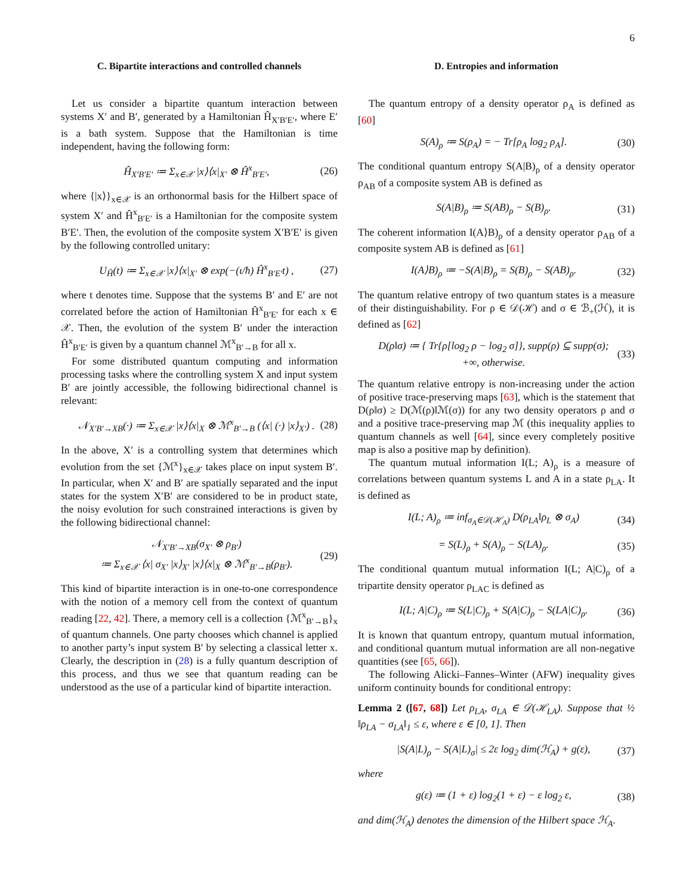6
C. Bipartite interactions and controlled channels
Let us consider a bipartite quantum interaction between systems X′ and B′, generated by a Hamiltonian Ĥ<sub>X′B′E′</sub>, where E′ is a bath system. Suppose that the Hamiltonian is time independent, having the following form:
Ĥ<sub>X′B′E′</sub> ≔ Σ<sub>x∈𝒳</sub> |x⟩⟨x|<sub>X′</sub> ⊗ Ĥ<sup>x</sup><sub>B′E′</sub>, (26)
where {|x⟩}<sub>x∈𝒳</sub> is an orthonormal basis for the Hilbert space of system X′ and Ĥ<sup>x</sup><sub>B′E′</sub> is a Hamiltonian for the composite system B′E′. Then, the evolution of the composite system X′B′E′ is given by the following controlled unitary:
U<sub>Ĥ</sub>(t) ≔ Σ<sub>x∈𝒳</sub> |x⟩⟨x|<sub>X′</sub> ⊗ exp(−(ι/ħ) Ĥ<sup>x</sup><sub>B′E′</sub>t) , (27)
where t denotes time. Suppose that the systems B′ and E′ are not correlated before the action of Hamiltonian Ĥ<sup>x</sup><sub>B′E′</sub> for each x ∈ 𝒳. Then, the evolution of the system B′ under the interaction Ĥ<sup>x</sup><sub>B′E′</sub> is given by a quantum channel ℳ<sup>x</sup><sub>B′→B</sub> for all x.
For some distributed quantum computing and information processing tasks where the controlling system X and input system B′ are jointly accessible, the following bidirectional channel is relevant:
𝒩<sub>X′B′→XB</sub>(·) ≔ Σ<sub>x∈𝒳</sub> |x⟩⟨x|<sub>X</sub> ⊗ ℳ<sup>x</sup><sub>B′→B</sub> (⟨x| (·) |x⟩<sub>X′</sub>) . (28)
In the above, X′ is a controlling system that determines which evolution from the set {ℳ<sup>x</sup>}<sub>x∈𝒳</sub> takes place on input system B′. In particular, when X′ and B′ are spatially separated and the input states for the system X′B′ are considered to be in product state, the noisy evolution for such constrained interactions is given by the following bidirectional channel:
𝒩<sub>X′B′→XB</sub>(σ<sub>X′</sub> ⊗ ρ<sub>B′</sub>)
≔ Σ<sub>x∈𝒳</sub> ⟨x| σ<sub>X′</sub> |x⟩<sub>X′</sub> |x⟩⟨x|<sub>X</sub> ⊗ ℳ<sup>x</sup><sub>B′→B</sub>(ρ<sub>B′</sub>). (29)
This kind of bipartite interaction is in one-to-one correspondence with the notion of a memory cell from the context of quantum reading [22, 42]. There, a memory cell is a collection {ℳ<sup>x</sup><sub>B′→B</sub>}<sub>x</sub> of quantum channels. One party chooses which channel is applied to another party’s input system B′ by selecting a classical letter x. Clearly, the description in (28) is a fully quantum description of this process, and thus we see that quantum reading can be understood as the use of a particular kind of bipartite interaction.
D. Entropies and information
The quantum entropy of a density operator ρ<sub>A</sub> is defined as [60]
S(A)<sub>ρ</sub> ≔ S(ρ<sub>A</sub>) = − Tr[ρ<sub>A</sub> log<sub>2</sub> ρ<sub>A</sub>]. (30)
The conditional quantum entropy S(A|B)<sub>ρ</sub> of a density operator ρ<sub>AB</sub> of a composite system AB is defined as
S(A|B)<sub>ρ</sub> ≔ S(AB)<sub>ρ</sub> − S(B)<sub>ρ</sub>. (31)
The coherent information I(A⟩B)<sub>ρ</sub> of a density operator ρ<sub>AB</sub> of a composite system AB is defined as [61]
I(A⟩B)<sub>ρ</sub> ≔ −S(A|B)<sub>ρ</sub> = S(B)<sub>ρ</sub> − S(AB)<sub>ρ</sub>. (32)
The quantum relative entropy of two quantum states is a measure of their distinguishability. For ρ ∈ 𝒟(ℋ) and σ ∈ ℬ<sub>+</sub>(ℋ), it is defined as [62]
D(ρ‖σ) ≔ { Tr{ρ[log<sub>2</sub> ρ − log<sub>2</sub> σ]}, supp(ρ) ⊆ supp(σ); +∞, otherwise. (33)
The quantum relative entropy is non-increasing under the action of positive trace-preserving maps [63], which is the statement that D(ρ‖σ) ≥ D(ℳ(ρ)‖ℳ(σ)) for any two density operators ρ and σ and a positive trace-preserving map ℳ (this inequality applies to quantum channels as well [64], since every completely positive map is also a positive map by definition).
The quantum mutual information I(L; A)<sub>ρ</sub> is a measure of correlations between quantum systems L and A in a state ρ<sub>LA</sub>. It is defined as
I(L; A)<sub>ρ</sub> ≔ inf<sub>σ<sub>A</sub>∈𝒟(ℋ<sub>A</sub>)</sub> D(ρ<sub>LA</sub>‖ρ<sub>L</sub> ⊗ σ<sub>A</sub>) (34)
= S(L)<sub>ρ</sub> + S(A)<sub>ρ</sub> − S(LA)<sub>ρ</sub>. (35)
The conditional quantum mutual information I(L; A|C)<sub>ρ</sub> of a tripartite density operator ρ<sub>LAC</sub> is defined as
I(L; A|C)<sub>ρ</sub> ≔ S(L|C)<sub>ρ</sub> + S(A|C)<sub>ρ</sub> − S(LA|C)<sub>ρ</sub>. (36)
It is known that quantum entropy, quantum mutual information, and conditional quantum mutual information are all non-negative quantities (see [65, 66]).
The following Alicki–Fannes–Winter (AFW) inequality gives uniform continuity bounds for conditional entropy:
Lemma 2 ([67, 68]) Let ρ<sub>LA</sub>, σ<sub>LA</sub> ∈ 𝒟(ℋ<sub>LA</sub>). Suppose that ½ ‖ρ<sub>LA</sub> − σ<sub>LA</sub>‖<sub>1</sub> ≤ ε, where ε ∈ [0, 1]. Then
|S(A|L)<sub>ρ</sub> − S(A|L)<sub>σ</sub>| ≤ 2ε log<sub>2</sub> dim(ℋ<sub>A</sub>) + g(ε), (37)
where
g(ε) ≔ (1 + ε) log<sub>2</sub>(1 + ε) − ε log<sub>2</sub> ε, (38)
and dim(ℋ<sub>A</sub>) denotes the dimension of the Hilbert space ℋ<sub>A</sub>.